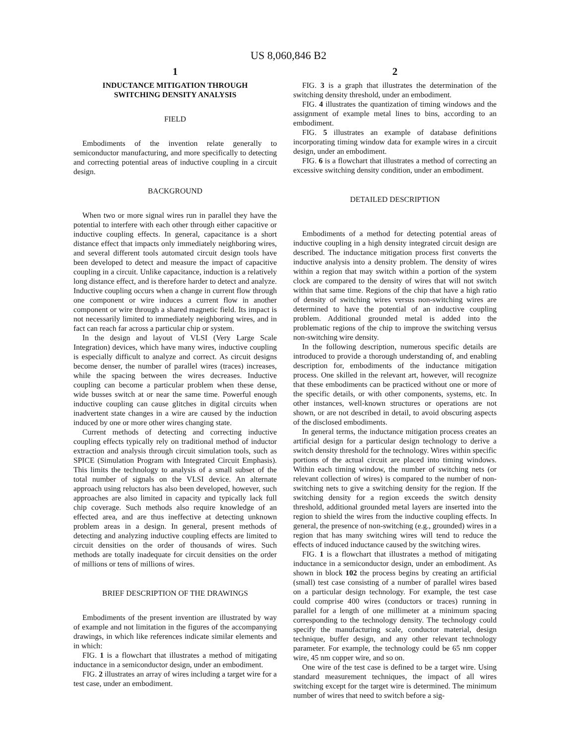US 8,060,846 B2
1
INDUCTANCE MITIGATION THROUGH
SWITCHING DENSITY ANALYSIS
FIELD
Embodiments of the invention relate generally to semiconductor manufacturing, and more specifically to detecting and correcting potential areas of inductive coupling in a circuit design.
BACKGROUND
When two or more signal wires run in parallel they have the potential to interfere with each other through either capacitive or inductive coupling effects. In general, capacitance is a short distance effect that impacts only immediately neighboring wires, and several different tools automated circuit design tools have been developed to detect and measure the impact of capacitive coupling in a circuit. Unlike capacitance, induction is a relatively long distance effect, and is therefore harder to detect and analyze. Inductive coupling occurs when a change in current flow through one component or wire induces a current flow in another component or wire through a shared magnetic field. Its impact is not necessarily limited to immediately neighboring wires, and in fact can reach far across a particular chip or system.
In the design and layout of VLSI (Very Large Scale Integration) devices, which have many wires, inductive coupling is especially difficult to analyze and correct. As circuit designs become denser, the number of parallel wires (traces) increases, while the spacing between the wires decreases. Inductive coupling can become a particular problem when these dense, wide busses switch at or near the same time. Powerful enough inductive coupling can cause glitches in digital circuits when inadvertent state changes in a wire are caused by the induction induced by one or more other wires changing state.
Current methods of detecting and correcting inductive coupling effects typically rely on traditional method of inductor extraction and analysis through circuit simulation tools, such as SPICE (Simulation Program with Integrated Circuit Emphasis). This limits the technology to analysis of a small subset of the total number of signals on the VLSI device. An alternate approach using reluctors has also been developed, however, such approaches are also limited in capacity and typically lack full chip coverage. Such methods also require knowledge of an effected area, and are thus ineffective at detecting unknown problem areas in a design. In general, present methods of detecting and analyzing inductive coupling effects are limited to circuit densities on the order of thousands of wires. Such methods are totally inadequate for circuit densities on the order of millions or tens of millions of wires.
BRIEF DESCRIPTION OF THE DRAWINGS
Embodiments of the present invention are illustrated by way of example and not limitation in the figures of the accompanying drawings, in which like references indicate similar elements and in which:
FIG. 1 is a flowchart that illustrates a method of mitigating inductance in a semiconductor design, under an embodiment.
FIG. 2 illustrates an array of wires including a target wire for a test case, under an embodiment.
2
FIG. 3 is a graph that illustrates the determination of the switching density threshold, under an embodiment.
FIG. 4 illustrates the quantization of timing windows and the assignment of example metal lines to bins, according to an embodiment.
FIG. 5 illustrates an example of database definitions incorporating timing window data for example wires in a circuit design, under an embodiment.
FIG. 6 is a flowchart that illustrates a method of correcting an excessive switching density condition, under an embodiment.
DETAILED DESCRIPTION
Embodiments of a method for detecting potential areas of inductive coupling in a high density integrated circuit design are described. The inductance mitigation process first converts the inductive analysis into a density problem. The density of wires within a region that may switch within a portion of the system clock are compared to the density of wires that will not switch within that same time. Regions of the chip that have a high ratio of density of switching wires versus non-switching wires are determined to have the potential of an inductive coupling problem. Additional grounded metal is added into the problematic regions of the chip to improve the switching versus non-switching wire density.
In the following description, numerous specific details are introduced to provide a thorough understanding of, and enabling description for, embodiments of the inductance mitigation process. One skilled in the relevant art, however, will recognize that these embodiments can be practiced without one or more of the specific details, or with other components, systems, etc. In other instances, well-known structures or operations are not shown, or are not described in detail, to avoid obscuring aspects of the disclosed embodiments.
In general terms, the inductance mitigation process creates an artificial design for a particular design technology to derive a switch density threshold for the technology. Wires within specific portions of the actual circuit are placed into timing windows. Within each timing window, the number of switching nets (or relevant collection of wires) is compared to the number of non-switching nets to give a switching density for the region. If the switching density for a region exceeds the switch density threshold, additional grounded metal layers are inserted into the region to shield the wires from the inductive coupling effects. In general, the presence of non-switching (e.g., grounded) wires in a region that has many switching wires will tend to reduce the effects of induced inductance caused by the switching wires.
FIG. 1 is a flowchart that illustrates a method of mitigating inductance in a semiconductor design, under an embodiment. As shown in block 102 the process begins by creating an artificial (small) test case consisting of a number of parallel wires based on a particular design technology. For example, the test case could comprise 400 wires (conductors or traces) running in parallel for a length of one millimeter at a minimum spacing corresponding to the technology density. The technology could specify the manufacturing scale, conductor material, design technique, buffer design, and any other relevant technology parameter. For example, the technology could be 65 nm copper wire, 45 nm copper wire, and so on.
One wire of the test case is defined to be a target wire. Using standard measurement techniques, the impact of all wires switching except for the target wire is determined. The minimum number of wires that need to switch before a sig-